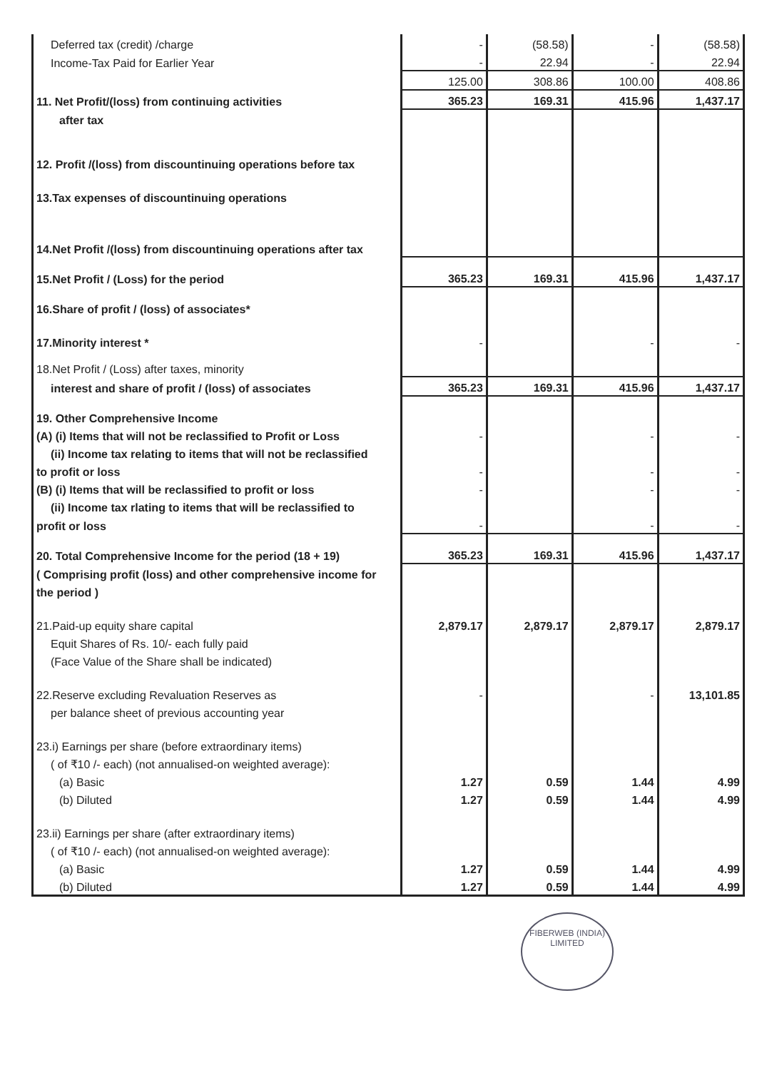| Deferred tax (credit) /charge | - | (58.58) | - | (58.58) |
| Income-Tax Paid for Earlier Year | - | 22.94 | - | 22.94 |
| | 125.00 | 308.86 | 100.00 | 408.86 |
| 11. Net Profit/(loss) from continuing activities | 365.23 | 169.31 | 415.96 | 1,437.17 |
| after tax | | | | |
| 12. Profit /(loss) from discountinuing operations before tax | | | | |
| 13.Tax expenses of discountinuing operations | | | | |
| 14.Net Profit /(loss) from discountinuing operations after tax | | | | |
| 15.Net Profit / (Loss) for the period | 365.23 | 169.31 | 415.96 | 1,437.17 |
| 16.Share of profit / (loss) of associates* | | | | |
| 17.Minority interest * | - | | - | - |
| 18.Net Profit / (Loss) after taxes, minority | | | | |
| interest and share of profit / (loss) of associates | 365.23 | 169.31 | 415.96 | 1,437.17 |
| 19. Other Comprehensive Income | | | | |
| (A) (i) Items that will not be reclassified to Profit or Loss | - | | - | - |
| (ii) Income tax relating to items that will not be reclassified | | | | |
| to profit or loss | - | | - | - |
| (B) (i) Items that will be reclassified to profit or loss | - | | - | - |
| (ii) Income tax rlating to items that will be reclassified to | | | | |
| profit or loss | - | | - | - |
| 20. Total Comprehensive Income for the period (18 + 19) | 365.23 | 169.31 | 415.96 | 1,437.17 |
| ( Comprising profit (loss) and other comprehensive income for | | | | |
| the period ) | | | | |
| 21.Paid-up equity share capital | 2,879.17 | 2,879.17 | 2,879.17 | 2,879.17 |
| Equit Shares of Rs. 10/- each fully paid | | | | |
| (Face Value of the Share shall be indicated) | | | | |
| 22.Reserve excluding Revaluation Reserves as | - | | - | 13,101.85 |
| per balance sheet of previous accounting year | | | | |
| 23.i) Earnings per share (before extraordinary items) | | | | |
| ( of ₹10 /- each) (not annualised-on weighted average): | | | | |
| (a) Basic | 1.27 | 0.59 | 1.44 | 4.99 |
| (b) Diluted | 1.27 | 0.59 | 1.44 | 4.99 |
| 23.ii) Earnings per share (after extraordinary items) | | | | |
| ( of ₹10 /- each) (not annualised-on weighted average): | | | | |
| (a) Basic | 1.27 | 0.59 | 1.44 | 4.99 |
| (b) Diluted | 1.27 | 0.59 | 1.44 | 4.99 |
FIBERWEB (INDIA) LIMITED